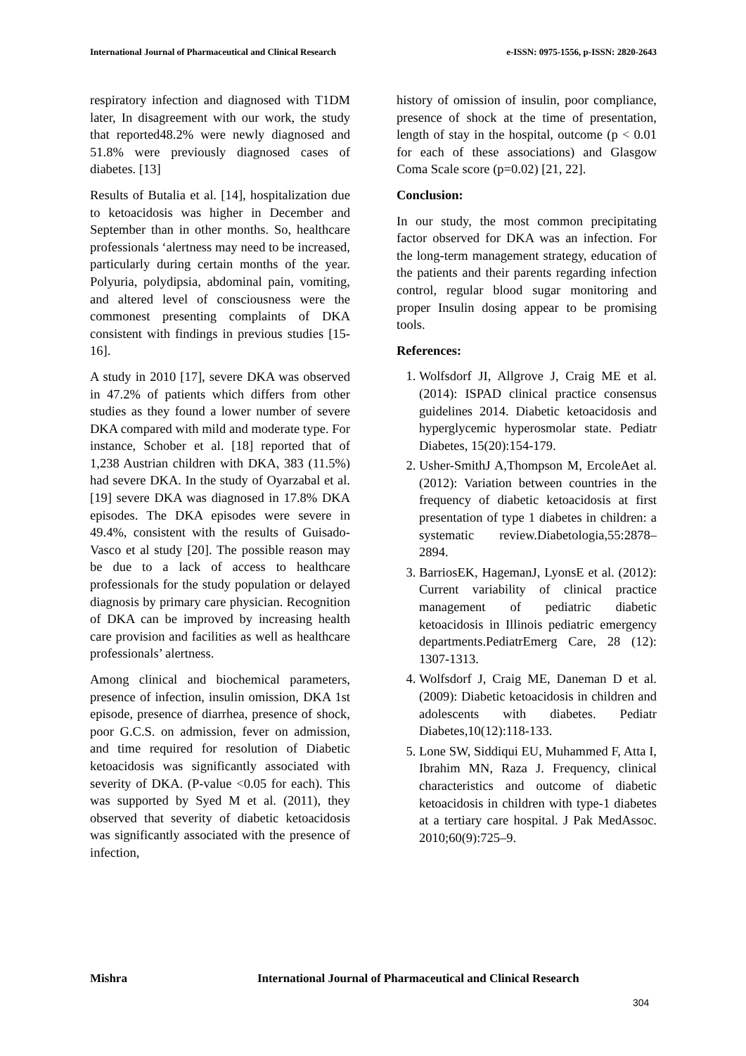International Journal of Pharmaceutical and Clinical Research e-ISSN: 0975-1556, p-ISSN: 2820-2643
respiratory infection and diagnosed with T1DM later, In disagreement with our work, the study that reported48.2% were newly diagnosed and 51.8% were previously diagnosed cases of diabetes. [13]
Results of Butalia et al. [14], hospitalization due to ketoacidosis was higher in December and September than in other months. So, healthcare professionals ‘alertness may need to be increased, particularly during certain months of the year. Polyuria, polydipsia, abdominal pain, vomiting, and altered level of consciousness were the commonest presenting complaints of DKA consistent with findings in previous studies [15-16].
A study in 2010 [17], severe DKA was observed in 47.2% of patients which differs from other studies as they found a lower number of severe DKA compared with mild and moderate type. For instance, Schober et al. [18] reported that of 1,238 Austrian children with DKA, 383 (11.5%) had severe DKA. In the study of Oyarzabal et al. [19] severe DKA was diagnosed in 17.8% DKA episodes. The DKA episodes were severe in 49.4%, consistent with the results of Guisado-Vasco et al study [20]. The possible reason may be due to a lack of access to healthcare professionals for the study population or delayed diagnosis by primary care physician. Recognition of DKA can be improved by increasing health care provision and facilities as well as healthcare professionals’ alertness.
Among clinical and biochemical parameters, presence of infection, insulin omission, DKA 1st episode, presence of diarrhea, presence of shock, poor G.C.S. on admission, fever on admission, and time required for resolution of Diabetic ketoacidosis was significantly associated with severity of DKA. (P-value <0.05 for each). This was supported by Syed M et al. (2011), they observed that severity of diabetic ketoacidosis was significantly associated with the presence of infection,
history of omission of insulin, poor compliance, presence of shock at the time of presentation, length of stay in the hospital, outcome (p < 0.01 for each of these associations) and Glasgow Coma Scale score (p=0.02) [21, 22].
Conclusion:
In our study, the most common precipitating factor observed for DKA was an infection. For the long-term management strategy, education of the patients and their parents regarding infection control, regular blood sugar monitoring and proper Insulin dosing appear to be promising tools.
References:
1. Wolfsdorf JI, Allgrove J, Craig ME et al. (2014): ISPAD clinical practice consensus guidelines 2014. Diabetic ketoacidosis and hyperglycemic hyperosmolar state. Pediatr Diabetes, 15(20):154-179.
2. Usher-SmithJ A,Thompson M, ErcoleAet al. (2012): Variation between countries in the frequency of diabetic ketoacidosis at first presentation of type 1 diabetes in children: a systematic review.Diabetologia,55:2878–2894.
3. BarriosEK, HagemanJ, LyonsE et al. (2012): Current variability of clinical practice management of pediatric diabetic ketoacidosis in Illinois pediatric emergency departments.PediatrEmerg Care, 28 (12): 1307-1313.
4. Wolfsdorf J, Craig ME, Daneman D et al. (2009): Diabetic ketoacidosis in children and adolescents with diabetes. Pediatr Diabetes,10(12):118-133.
5. Lone SW, Siddiqui EU, Muhammed F, Atta I, Ibrahim MN, Raza J. Frequency, clinical characteristics and outcome of diabetic ketoacidosis in children with type-1 diabetes at a tertiary care hospital. J Pak MedAssoc. 2010;60(9):725–9.
Mishra International Journal of Pharmaceutical and Clinical Research
304